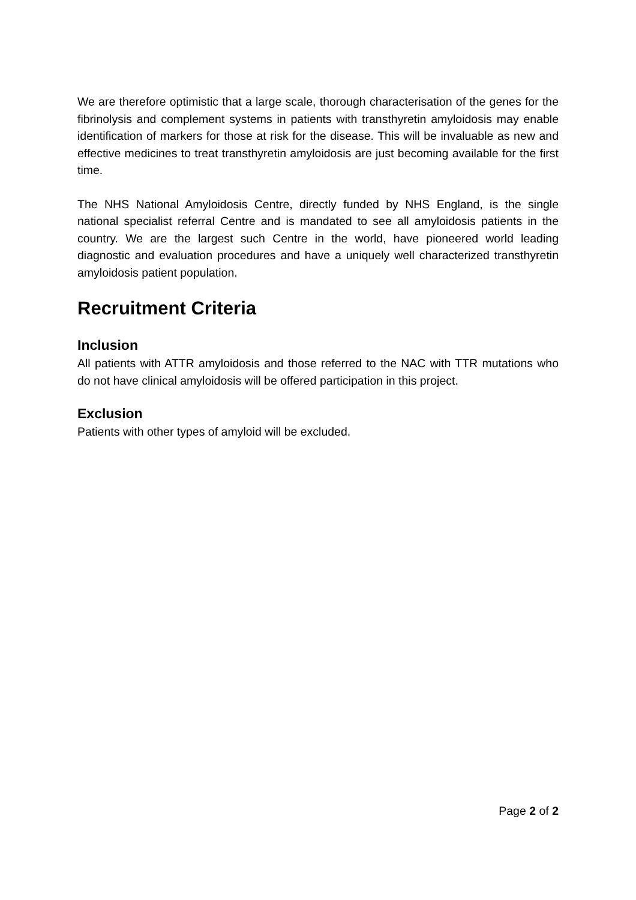We are therefore optimistic that a large scale, thorough characterisation of the genes for the fibrinolysis and complement systems in patients with transthyretin amyloidosis may enable identification of markers for those at risk for the disease. This will be invaluable as new and effective medicines to treat transthyretin amyloidosis are just becoming available for the first time.
The NHS National Amyloidosis Centre, directly funded by NHS England, is the single national specialist referral Centre and is mandated to see all amyloidosis patients in the country. We are the largest such Centre in the world, have pioneered world leading diagnostic and evaluation procedures and have a uniquely well characterized transthyretin amyloidosis patient population.
Recruitment Criteria
Inclusion
All patients with ATTR amyloidosis and those referred to the NAC with TTR mutations who do not have clinical amyloidosis will be offered participation in this project.
Exclusion
Patients with other types of amyloid will be excluded.
Page 2 of 2